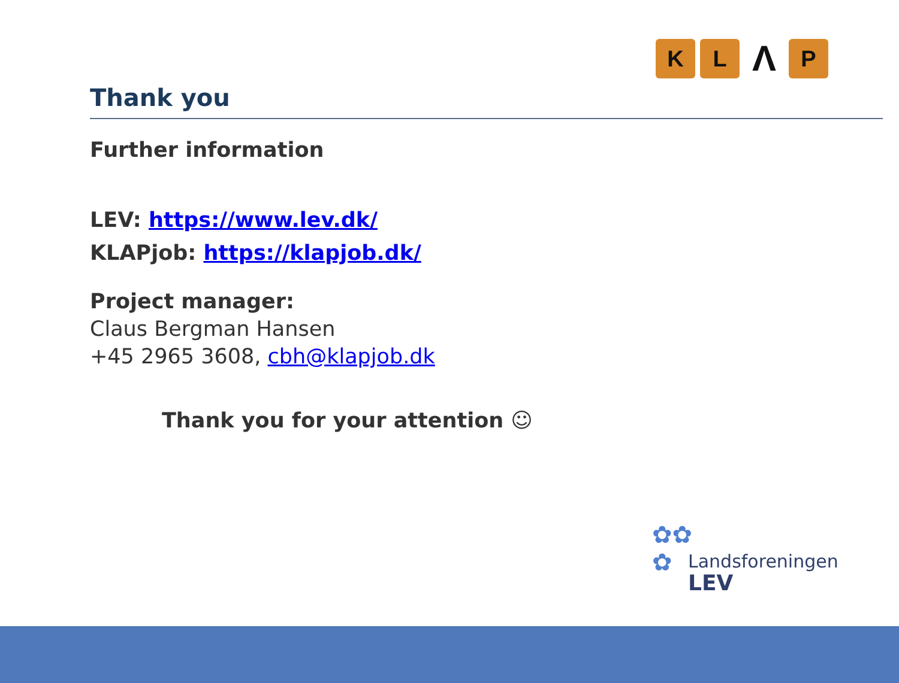K L Λ P
Thank you
Further information
LEV: https://www.lev.dk/
KLAPjob: https://klapjob.dk/
Project manager:
Claus Bergman Hansen
+45 2965 3608, cbh@klapjob.dk
Thank you for your attention ☺
✿✿
✿
Landsforeningen
LEV